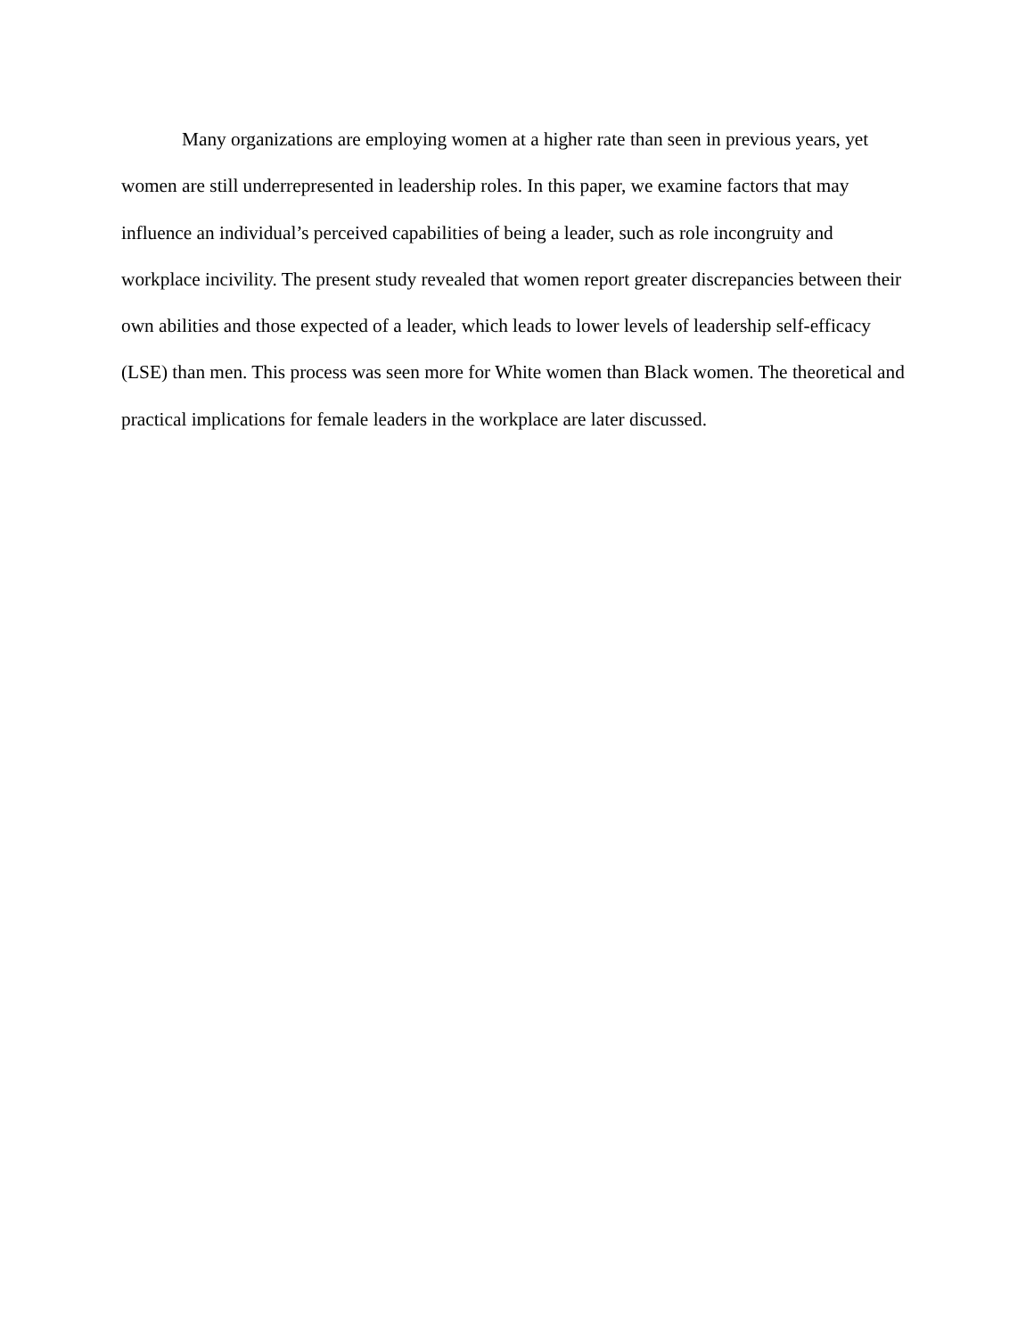Many organizations are employing women at a higher rate than seen in previous years, yet women are still underrepresented in leadership roles. In this paper, we examine factors that may influence an individual’s perceived capabilities of being a leader, such as role incongruity and workplace incivility. The present study revealed that women report greater discrepancies between their own abilities and those expected of a leader, which leads to lower levels of leadership self-efficacy (LSE) than men. This process was seen more for White women than Black women. The theoretical and practical implications for female leaders in the workplace are later discussed.